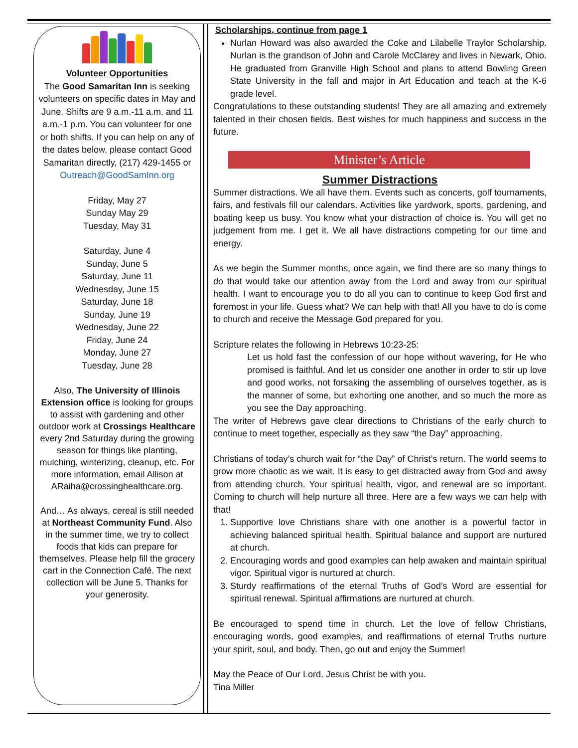Volunteer Opportunities
The Good Samaritan Inn is seeking volunteers on specific dates in May and June. Shifts are 9 a.m.-11 a.m. and 11 a.m.-1 p.m. You can volunteer for one or both shifts. If you can help on any of the dates below, please contact Good Samaritan directly, (217) 429-1455 or Outreach@GoodSamInn.org
Friday, May 27
Sunday May 29
Tuesday, May 31
Saturday, June 4
Sunday, June 5
Saturday, June 11
Wednesday, June 15
Saturday, June 18
Sunday, June 19
Wednesday, June 22
Friday, June 24
Monday, June 27
Tuesday, June 28
Also, The University of Illinois Extension office is looking for groups to assist with gardening and other outdoor work at Crossings Healthcare every 2nd Saturday during the growing season for things like planting, mulching, winterizing, cleanup, etc. For more information, email Allison at ARaiha@crossinghealthcare.org.
And… As always, cereal is still needed at Northeast Community Fund. Also in the summer time, we try to collect foods that kids can prepare for themselves. Please help fill the grocery cart in the Connection Café. The next collection will be June 5. Thanks for your generosity.
Scholarships, continue from page 1
Nurlan Howard was also awarded the Coke and Lilabelle Traylor Scholarship. Nurlan is the grandson of John and Carole McClarey and lives in Newark, Ohio. He graduated from Granville High School and plans to attend Bowling Green State University in the fall and major in Art Education and teach at the K-6 grade level.
Congratulations to these outstanding students! They are all amazing and extremely talented in their chosen fields. Best wishes for much happiness and success in the future.
Minister’s Article
Summer Distractions
Summer distractions. We all have them. Events such as concerts, golf tournaments, fairs, and festivals fill our calendars. Activities like yardwork, sports, gardening, and boating keep us busy. You know what your distraction of choice is. You will get no judgement from me. I get it. We all have distractions competing for our time and energy.
As we begin the Summer months, once again, we find there are so many things to do that would take our attention away from the Lord and away from our spiritual health. I want to encourage you to do all you can to continue to keep God first and foremost in your life. Guess what? We can help with that! All you have to do is come to church and receive the Message God prepared for you.
Scripture relates the following in Hebrews 10:23-25:
Let us hold fast the confession of our hope without wavering, for He who promised is faithful. And let us consider one another in order to stir up love and good works, not forsaking the assembling of ourselves together, as is the manner of some, but exhorting one another, and so much the more as you see the Day approaching.
The writer of Hebrews gave clear directions to Christians of the early church to continue to meet together, especially as they saw “the Day” approaching.
Christians of today’s church wait for “the Day” of Christ’s return. The world seems to grow more chaotic as we wait. It is easy to get distracted away from God and away from attending church. Your spiritual health, vigor, and renewal are so important. Coming to church will help nurture all three. Here are a few ways we can help with that!
1. Supportive love Christians share with one another is a powerful factor in achieving balanced spiritual health. Spiritual balance and support are nurtured at church.
2. Encouraging words and good examples can help awaken and maintain spiritual vigor. Spiritual vigor is nurtured at church.
3. Sturdy reaffirmations of the eternal Truths of God’s Word are essential for spiritual renewal. Spiritual affirmations are nurtured at church.
Be encouraged to spend time in church. Let the love of fellow Christians, encouraging words, good examples, and reaffirmations of eternal Truths nurture your spirit, soul, and body. Then, go out and enjoy the Summer!
May the Peace of Our Lord, Jesus Christ be with you.
Tina Miller